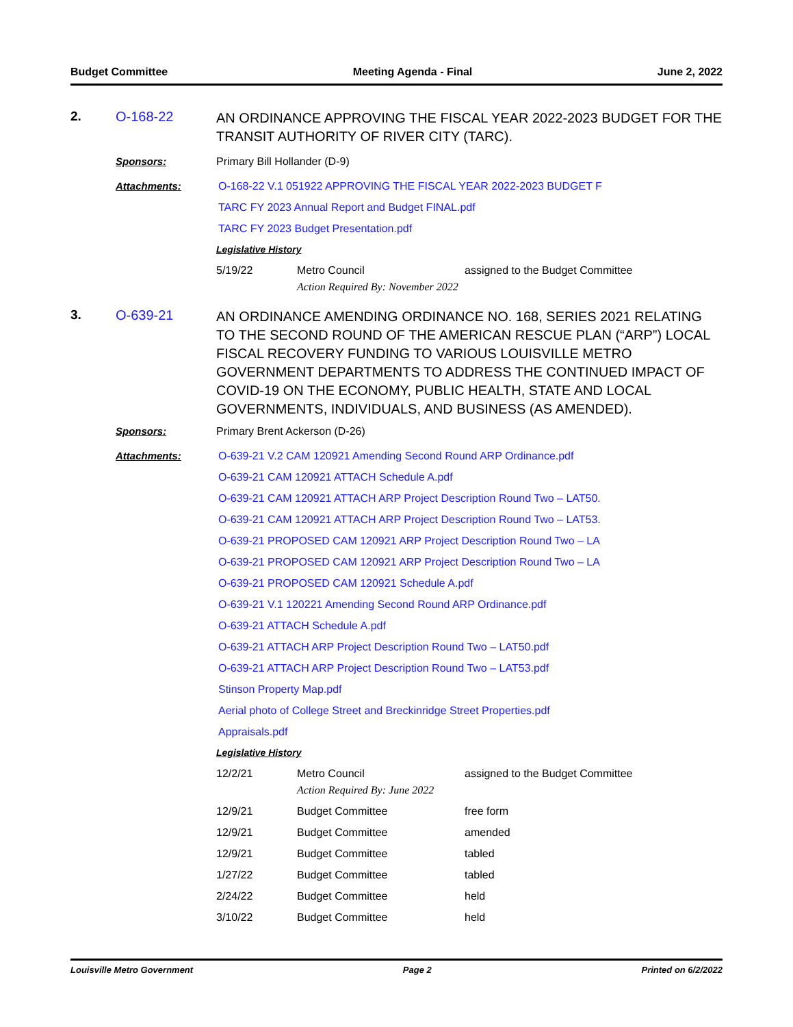Budget Committee Meeting Agenda - Final June 2, 2022
2.
O-168-22
AN ORDINANCE APPROVING THE FISCAL YEAR 2022-2023 BUDGET FOR THE TRANSIT AUTHORITY OF RIVER CITY (TARC).
Sponsors:
Primary Bill Hollander (D-9)
Attachments:
O-168-22 V.1 051922 APPROVING THE FISCAL YEAR 2022-2023 BUDGET F
TARC FY 2023 Annual Report and Budget FINAL.pdf
TARC FY 2023 Budget Presentation.pdf
Legislative History
| 5/19/22 | Metro Council Action Required By: November 2022 | assigned to the Budget Committee |
3.
O-639-21
AN ORDINANCE AMENDING ORDINANCE NO. 168, SERIES 2021 RELATING TO THE SECOND ROUND OF THE AMERICAN RESCUE PLAN (“ARP”) LOCAL FISCAL RECOVERY FUNDING TO VARIOUS LOUISVILLE METRO GOVERNMENT DEPARTMENTS TO ADDRESS THE CONTINUED IMPACT OF COVID-19 ON THE ECONOMY, PUBLIC HEALTH, STATE AND LOCAL GOVERNMENTS, INDIVIDUALS, AND BUSINESS (AS AMENDED).
Sponsors:
Primary Brent Ackerson (D-26)
Attachments:
O-639-21 V.2 CAM 120921 Amending Second Round ARP Ordinance.pdf
O-639-21 CAM 120921 ATTACH Schedule A.pdf
O-639-21 CAM 120921 ATTACH ARP Project Description Round Two – LAT50.
O-639-21 CAM 120921 ATTACH ARP Project Description Round Two – LAT53.
O-639-21 PROPOSED CAM 120921 ARP Project Description Round Two – LA
O-639-21 PROPOSED CAM 120921 ARP Project Description Round Two – LA
O-639-21 PROPOSED CAM 120921 Schedule A.pdf
O-639-21 V.1 120221 Amending Second Round ARP Ordinance.pdf
O-639-21 ATTACH Schedule A.pdf
O-639-21 ATTACH ARP Project Description Round Two – LAT50.pdf
O-639-21 ATTACH ARP Project Description Round Two – LAT53.pdf
Stinson Property Map.pdf
Aerial photo of College Street and Breckinridge Street Properties.pdf
Appraisals.pdf
Legislative History
| 12/2/21 | Metro Council Action Required By: June 2022 | assigned to the Budget Committee |
| 12/9/21 | Budget Committee | free form |
| 12/9/21 | Budget Committee | amended |
| 12/9/21 | Budget Committee | tabled |
| 1/27/22 | Budget Committee | tabled |
| 2/24/22 | Budget Committee | held |
| 3/10/22 | Budget Committee | held |
Louisville Metro Government Page 2 Printed on 6/2/2022